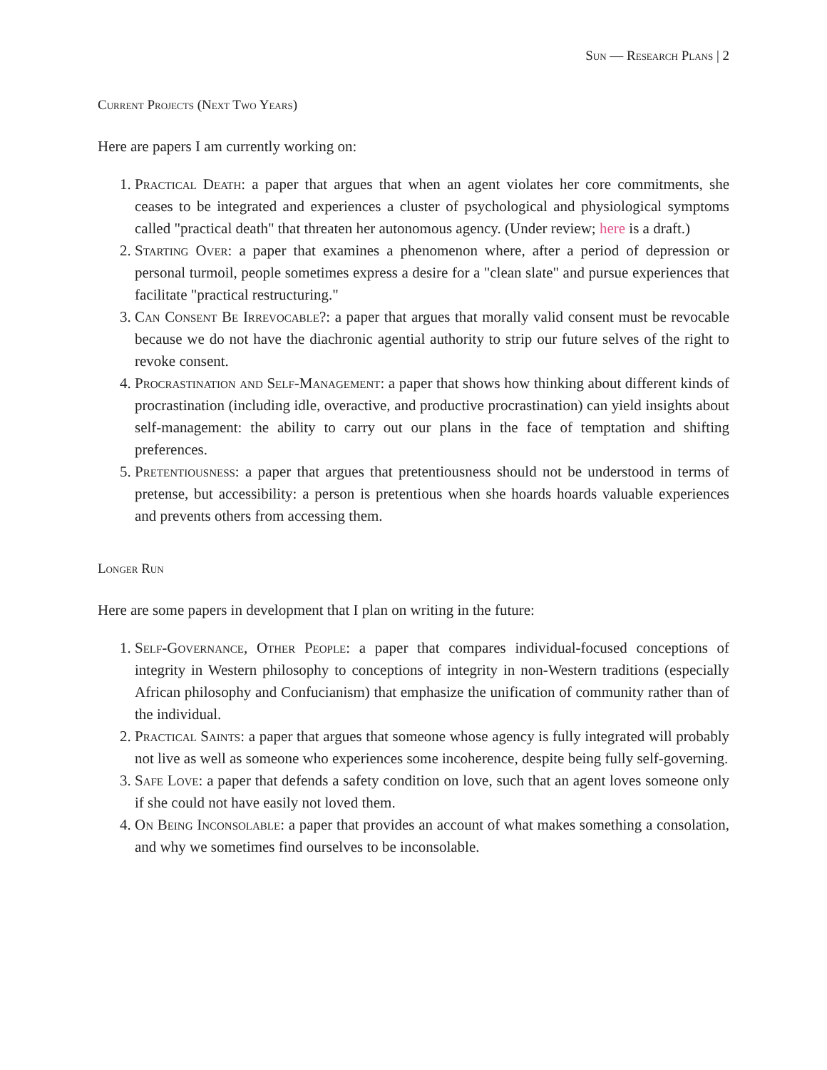Sun — Research Plans | 2
Current Projects (Next Two Years)
Here are papers I am currently working on:
1. Practical Death: a paper that argues that when an agent violates her core commitments, she ceases to be integrated and experiences a cluster of psychological and physiological symptoms called "practical death" that threaten her autonomous agency. (Under review; here is a draft.)
2. Starting Over: a paper that examines a phenomenon where, after a period of depression or personal turmoil, people sometimes express a desire for a "clean slate" and pursue experiences that facilitate "practical restructuring."
3. Can Consent Be Irrevocable?: a paper that argues that morally valid consent must be revocable because we do not have the diachronic agential authority to strip our future selves of the right to revoke consent.
4. Procrastination and Self-Management: a paper that shows how thinking about different kinds of procrastination (including idle, overactive, and productive procrastination) can yield insights about self-management: the ability to carry out our plans in the face of temptation and shifting preferences.
5. Pretentiousness: a paper that argues that pretentiousness should not be understood in terms of pretense, but accessibility: a person is pretentious when she hoards hoards valuable experiences and prevents others from accessing them.
Longer Run
Here are some papers in development that I plan on writing in the future:
1. Self-Governance, Other People: a paper that compares individual-focused conceptions of integrity in Western philosophy to conceptions of integrity in non-Western traditions (especially African philosophy and Confucianism) that emphasize the unification of community rather than of the individual.
2. Practical Saints: a paper that argues that someone whose agency is fully integrated will probably not live as well as someone who experiences some incoherence, despite being fully self-governing.
3. Safe Love: a paper that defends a safety condition on love, such that an agent loves someone only if she could not have easily not loved them.
4. On Being Inconsolable: a paper that provides an account of what makes something a consolation, and why we sometimes find ourselves to be inconsolable.